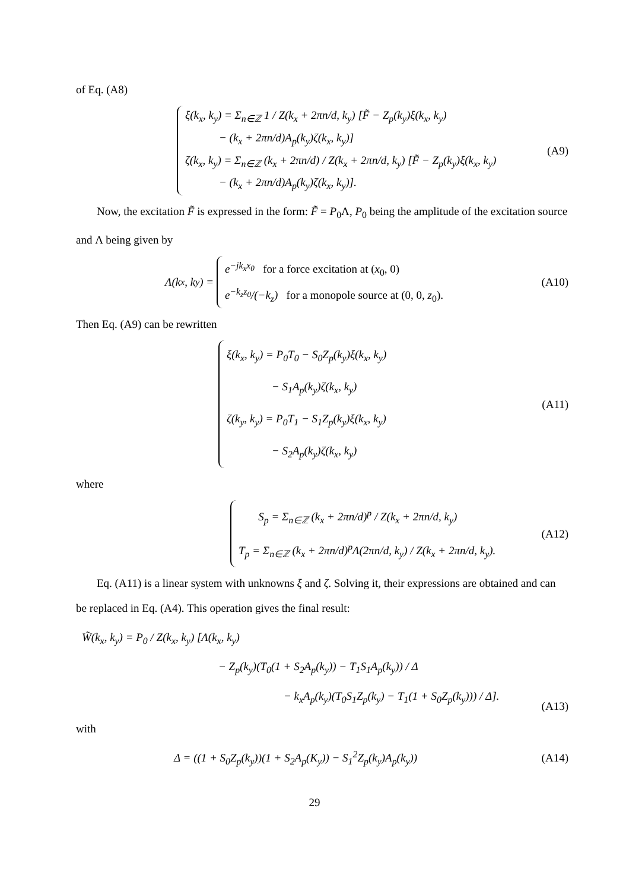of Eq. (A8)
ξ(k<sub>x</sub>, k<sub>y</sub>) = Σ<sub>n∈ℤ</sub> 1 / Z(k<sub>x</sub> + 2πn/d, k<sub>y</sub>) [F̃ − Z<sub>p</sub>(k<sub>y</sub>)ξ(k<sub>x</sub>, k<sub>y</sub>)
− (k<sub>x</sub> + 2πn/d)A<sub>p</sub>(k<sub>y</sub>)ζ(k<sub>x</sub>, k<sub>y</sub>)]
ζ(k<sub>x</sub>, k<sub>y</sub>) = Σ<sub>n∈ℤ</sub> (k<sub>x</sub> + 2πn/d) / Z(k<sub>x</sub> + 2πn/d, k<sub>y</sub>) [F̃ − Z<sub>p</sub>(k<sub>y</sub>)ξ(k<sub>x</sub>, k<sub>y</sub>)
− (k<sub>x</sub> + 2πn/d)A<sub>p</sub>(k<sub>y</sub>)ζ(k<sub>x</sub>, k<sub>y</sub>)].
(A9)
Now, the excitation F̃ is expressed in the form: F̃ = P<sub>0</sub>Λ, P<sub>0</sub> being the amplitude of the excitation source and Λ being given by
Λ(k<sub>x</sub>, k<sub>y</sub>) =
e<sup>−jk<sub>x</sub>x<sub>0</sub></sup> for a force excitation at (x<sub>0</sub>, 0)
e<sup>−k<sub>z</sub>z<sub>0</sub></sup>/(−k<sub>z</sub>) for a monopole source at (0, 0, z<sub>0</sub>).
(A10)
Then Eq. (A9) can be rewritten
ξ(k<sub>x</sub>, k<sub>y</sub>) = P<sub>0</sub>T<sub>0</sub> − S<sub>0</sub>Z<sub>p</sub>(k<sub>y</sub>)ξ(k<sub>x</sub>, k<sub>y</sub>)
− S<sub>1</sub>A<sub>p</sub>(k<sub>y</sub>)ζ(k<sub>x</sub>, k<sub>y</sub>)
ζ(k<sub>y</sub>, k<sub>y</sub>) = P<sub>0</sub>T<sub>1</sub> − S<sub>1</sub>Z<sub>p</sub>(k<sub>y</sub>)ξ(k<sub>x</sub>, k<sub>y</sub>)
− S<sub>2</sub>A<sub>p</sub>(k<sub>y</sub>)ζ(k<sub>x</sub>, k<sub>y</sub>)
(A11)
where
S<sub>p</sub> = Σ<sub>n∈ℤ</sub> (k<sub>x</sub> + 2πn/d)<sup>p</sup> / Z(k<sub>x</sub> + 2πn/d, k<sub>y</sub>)
T<sub>p</sub> = Σ<sub>n∈ℤ</sub> (k<sub>x</sub> + 2πn/d)<sup>p</sup>Λ(2πn/d, k<sub>y</sub>) / Z(k<sub>x</sub> + 2πn/d, k<sub>y</sub>).
(A12)
Eq. (A11) is a linear system with unknowns ξ and ζ. Solving it, their expressions are obtained and can be replaced in Eq. (A4). This operation gives the final result:
W̃(k<sub>x</sub>, k<sub>y</sub>) = P<sub>0</sub> / Z(k<sub>x</sub>, k<sub>y</sub>) [Λ(k<sub>x</sub>, k<sub>y</sub>)
− Z<sub>p</sub>(k<sub>y</sub>)(T<sub>0</sub>(1 + S<sub>2</sub>A<sub>p</sub>(k<sub>y</sub>)) − T<sub>1</sub>S<sub>1</sub>A<sub>p</sub>(k<sub>y</sub>)) / Δ
− k<sub>x</sub>A<sub>p</sub>(k<sub>y</sub>)(T<sub>0</sub>S<sub>1</sub>Z<sub>p</sub>(k<sub>y</sub>) − T<sub>1</sub>(1 + S<sub>0</sub>Z<sub>p</sub>(k<sub>y</sub>))) / Δ].
(A13)
with
Δ = ((1 + S<sub>0</sub>Z<sub>p</sub>(k<sub>y</sub>))(1 + S<sub>2</sub>A<sub>p</sub>(K<sub>y</sub>)) − S<sub>1</sub><sup>2</sup>Z<sub>p</sub>(k<sub>y</sub>)A<sub>p</sub>(k<sub>y</sub>))
(A14)
29